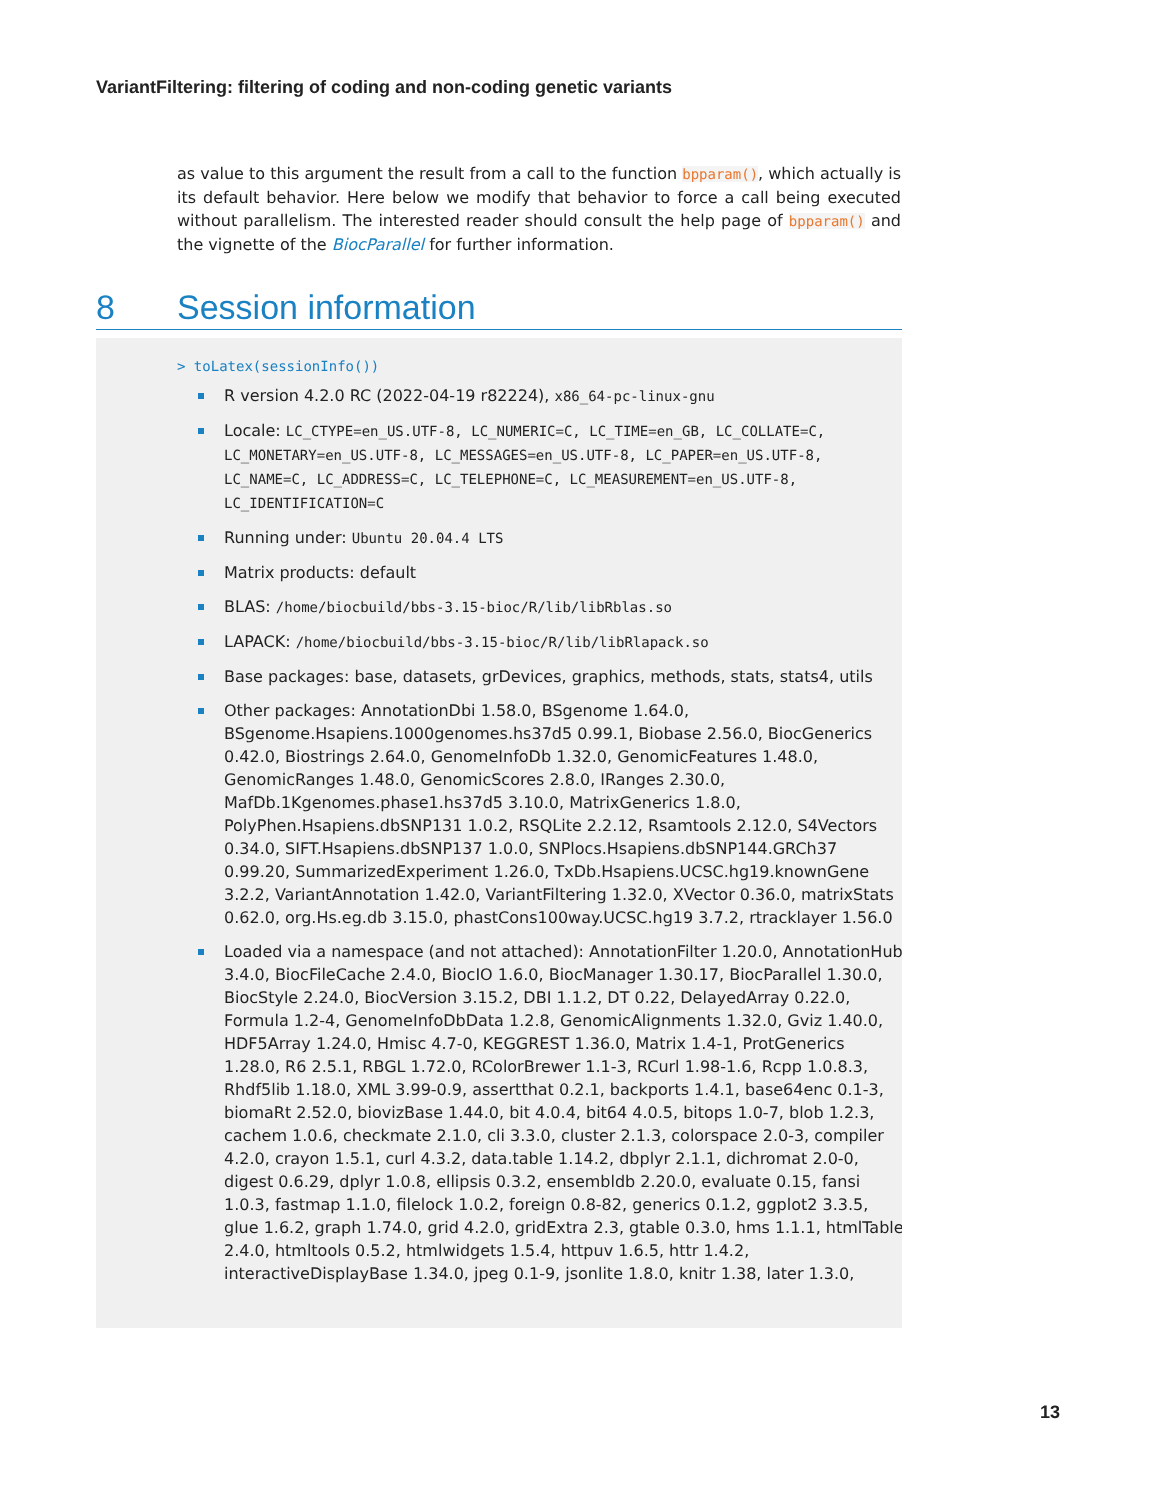VariantFiltering: filtering of coding and non-coding genetic variants
as value to this argument the result from a call to the function bpparam(), which actually is its default behavior. Here below we modify that behavior to force a call being executed without parallelism. The interested reader should consult the help page of bpparam() and the vignette of the BiocParallel for further information.
8 Session information
> toLatex(sessionInfo())
R version 4.2.0 RC (2022-04-19 r82224), x86_64-pc-linux-gnu
Locale: LC_CTYPE=en_US.UTF-8, LC_NUMERIC=C, LC_TIME=en_GB, LC_COLLATE=C, LC_MONETARY=en_US.UTF-8, LC_MESSAGES=en_US.UTF-8, LC_PAPER=en_US.UTF-8, LC_NAME=C, LC_ADDRESS=C, LC_TELEPHONE=C, LC_MEASUREMENT=en_US.UTF-8, LC_IDENTIFICATION=C
Running under: Ubuntu 20.04.4 LTS
Matrix products: default
BLAS: /home/biocbuild/bbs-3.15-bioc/R/lib/libRblas.so
LAPACK: /home/biocbuild/bbs-3.15-bioc/R/lib/libRlapack.so
Base packages: base, datasets, grDevices, graphics, methods, stats, stats4, utils
Other packages: AnnotationDbi 1.58.0, BSgenome 1.64.0, BSgenome.Hsapiens.1000genomes.hs37d5 0.99.1, Biobase 2.56.0, BiocGenerics 0.42.0, Biostrings 2.64.0, GenomeInfoDb 1.32.0, GenomicFeatures 1.48.0, GenomicRanges 1.48.0, GenomicScores 2.8.0, IRanges 2.30.0, MafDb.1Kgenomes.phase1.hs37d5 3.10.0, MatrixGenerics 1.8.0, PolyPhen.Hsapiens.dbSNP131 1.0.2, RSQLite 2.2.12, Rsamtools 2.12.0, S4Vectors 0.34.0, SIFT.Hsapiens.dbSNP137 1.0.0, SNPlocs.Hsapiens.dbSNP144.GRCh37 0.99.20, SummarizedExperiment 1.26.0, TxDb.Hsapiens.UCSC.hg19.knownGene 3.2.2, VariantAnnotation 1.42.0, VariantFiltering 1.32.0, XVector 0.36.0, matrixStats 0.62.0, org.Hs.eg.db 3.15.0, phastCons100way.UCSC.hg19 3.7.2, rtracklayer 1.56.0
Loaded via a namespace (and not attached): AnnotationFilter 1.20.0, AnnotationHub 3.4.0, BiocFileCache 2.4.0, BiocIO 1.6.0, BiocManager 1.30.17, BiocParallel 1.30.0, BiocStyle 2.24.0, BiocVersion 3.15.2, DBI 1.1.2, DT 0.22, DelayedArray 0.22.0, Formula 1.2-4, GenomeInfoDbData 1.2.8, GenomicAlignments 1.32.0, Gviz 1.40.0, HDF5Array 1.24.0, Hmisc 4.7-0, KEGGREST 1.36.0, Matrix 1.4-1, ProtGenerics 1.28.0, R6 2.5.1, RBGL 1.72.0, RColorBrewer 1.1-3, RCurl 1.98-1.6, Rcpp 1.0.8.3, Rhdf5lib 1.18.0, XML 3.99-0.9, assertthat 0.2.1, backports 1.4.1, base64enc 0.1-3, biomaRt 2.52.0, biovizBase 1.44.0, bit 4.0.4, bit64 4.0.5, bitops 1.0-7, blob 1.2.3, cachem 1.0.6, checkmate 2.1.0, cli 3.3.0, cluster 2.1.3, colorspace 2.0-3, compiler 4.2.0, crayon 1.5.1, curl 4.3.2, data.table 1.14.2, dbplyr 2.1.1, dichromat 2.0-0, digest 0.6.29, dplyr 1.0.8, ellipsis 0.3.2, ensembldb 2.20.0, evaluate 0.15, fansi 1.0.3, fastmap 1.1.0, filelock 1.0.2, foreign 0.8-82, generics 0.1.2, ggplot2 3.3.5, glue 1.6.2, graph 1.74.0, grid 4.2.0, gridExtra 2.3, gtable 0.3.0, hms 1.1.1, htmlTable 2.4.0, htmltools 0.5.2, htmlwidgets 1.5.4, httpuv 1.6.5, httr 1.4.2, interactiveDisplayBase 1.34.0, jpeg 0.1-9, jsonlite 1.8.0, knitr 1.38, later 1.3.0,
13